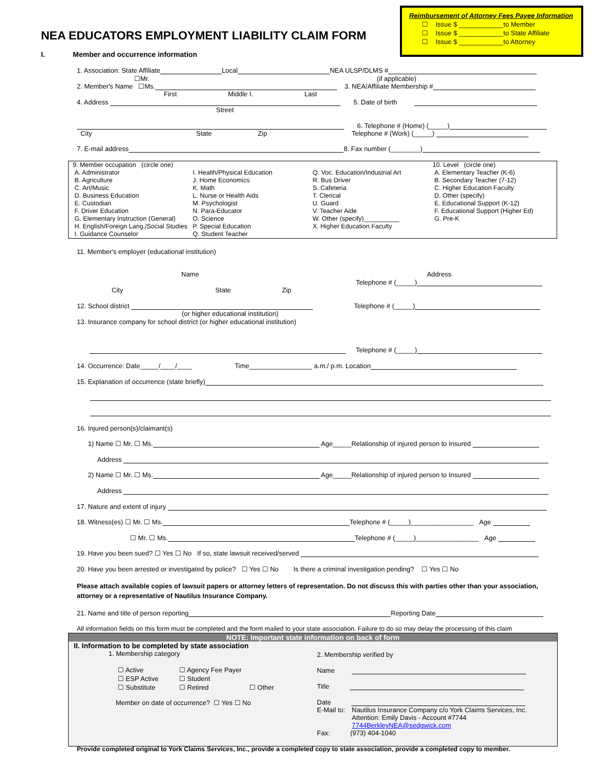Reimbursement of Attorney Fees Payee Information
☐ Issue $ ____________to Member
☐ Issue $ ____________to State Affiliate
☐ Issue $ ____________to Attorney
NEA EDUCATORS EMPLOYMENT LIABILITY CLAIM FORM
I. Member and occurrence information
1. Association: State Affiliate Local NEA ULSP/DLMS #
☐Mr. (if applicable)
2. Member's Name ☐Ms. 3. NEA/Affiliate Membership #
First Middle I. Last
4. Address 5. Date of birth
Street
6. Telephone # (Home) (_____)
City State Zip Telephone # (Work) (_____)
7. E-mail address 8. Fax number (________)
9. Member occupation (circle one)
A. Administrator
B. Agriculture
C. Art/Music
D. Business Education
E. Custodian
F. Driver Education
G. Elementary Instruction (General)
H. English/Foreign Lang./Social Studies
I. Guidance Counselor
I. Health/Physical Education
J. Home Economics
K. Math
L. Nurse or Health Aids
M. Psychologist
N. Para-Educator
O. Science
P. Special Education
Q. Student Teacher
Q. Voc. Education/Industrial Art
R. Bus Driver
S. Cafeteria
T. Clerical
U. Guard
V. Teacher Aide
W. Other (specify)__________
X. Higher Education Faculty
10. Level (circle one)
A. Elementary Teacher (K-6)
B. Secondary Teacher (7-12)
C. Higher Education Faculty
D. Other (specify)
E. Educational Support (K-12)
F. Educational Support (Higher Ed)
G. Pre-K
11. Member's employer (educational institution)
Name Address
Telephone # (_____)
City State Zip
12. School district Telephone # (_____)
(or higher educational institution)
13. Insurance company for school district (or higher educational institution)
Telephone # (_____)
14. Occurrence: Date_____/____/____ Time_________________ a.m./ p.m. Location
15. Explanation of occurrence (state briefly)
16. Injured person(s)/claimant(s)
1) Name ☐ Mr. ☐ Ms. Age_____Relationship of injured person to Insured
Address
2) Name ☐ Mr. ☐ Ms. Age_____Relationship of injured person to Insured
Address
17. Nature and extent of injury
18. Witness(es) ☐ Mr. ☐ Ms. Telephone # (_____)_________________ Age
☐ Mr. ☐ Ms. Telephone # (_____)_________________ Age
19. Have you been sued? ☐ Yes ☐ No If so, state lawsuit received/served
20. Have you been arrested or investigated by police? ☐ Yes ☐ No Is there a criminal investigation pending? ☐ Yes ☐ No
Please attach available copies of lawsuit papers or attorney letters of representation. Do not discuss this with parties other than your association, attorney or a representative of Nautilus Insurance Company.
21. Name and title of person reporting Reporting Date
All information fields on this form must be completed and the form mailed to your state association. Failure to do so may delay the processing of this claim
NOTE: Important state information on back of form
II. Information to be completed by state association
1. Membership category
| ☐ Active | ☐ Agency Fee Payer | |
| ☐ ESP Active | ☐ Student | |
| ☐ Substitute | ☐ Retired | ☐ Other |
Member on date of occurrence? ☐ Yes ☐ No
2. Membership verified by
Name
Title
Date
E-Mail to: Nautilus Insurance Company c/o York Claims Services, Inc.
Attention: Emily Davis - Account #7744
7744BerkleyNEA@sedgwick.com
Fax: (973) 404-1040
Provide completed original to York Claims Services, Inc., provide a completed copy to state association, provide a completed copy to member.